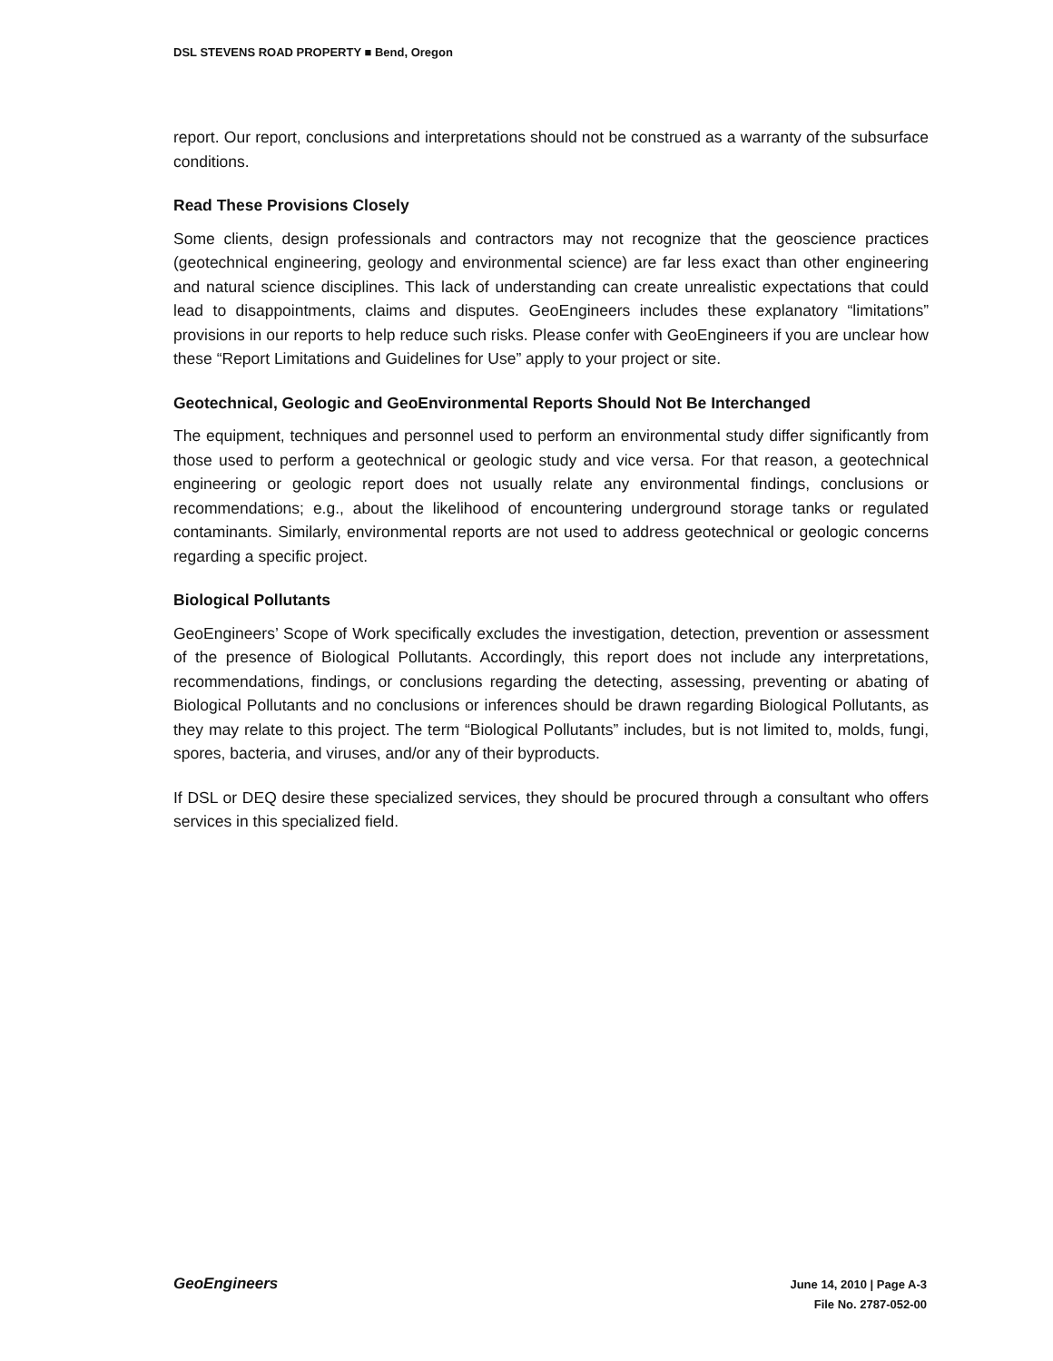DSL STEVENS ROAD PROPERTY ■ Bend, Oregon
report. Our report, conclusions and interpretations should not be construed as a warranty of the subsurface conditions.
Read These Provisions Closely
Some clients, design professionals and contractors may not recognize that the geoscience practices (geotechnical engineering, geology and environmental science) are far less exact than other engineering and natural science disciplines. This lack of understanding can create unrealistic expectations that could lead to disappointments, claims and disputes. GeoEngineers includes these explanatory “limitations” provisions in our reports to help reduce such risks. Please confer with GeoEngineers if you are unclear how these “Report Limitations and Guidelines for Use” apply to your project or site.
Geotechnical, Geologic and GeoEnvironmental Reports Should Not Be Interchanged
The equipment, techniques and personnel used to perform an environmental study differ significantly from those used to perform a geotechnical or geologic study and vice versa. For that reason, a geotechnical engineering or geologic report does not usually relate any environmental findings, conclusions or recommendations; e.g., about the likelihood of encountering underground storage tanks or regulated contaminants. Similarly, environmental reports are not used to address geotechnical or geologic concerns regarding a specific project.
Biological Pollutants
GeoEngineers’ Scope of Work specifically excludes the investigation, detection, prevention or assessment of the presence of Biological Pollutants. Accordingly, this report does not include any interpretations, recommendations, findings, or conclusions regarding the detecting, assessing, preventing or abating of Biological Pollutants and no conclusions or inferences should be drawn regarding Biological Pollutants, as they may relate to this project. The term “Biological Pollutants” includes, but is not limited to, molds, fungi, spores, bacteria, and viruses, and/or any of their byproducts.
If DSL or DEQ desire these specialized services, they should be procured through a consultant who offers services in this specialized field.
GeoEngineers
June 14, 2010 | Page A-3
File No. 2787-052-00